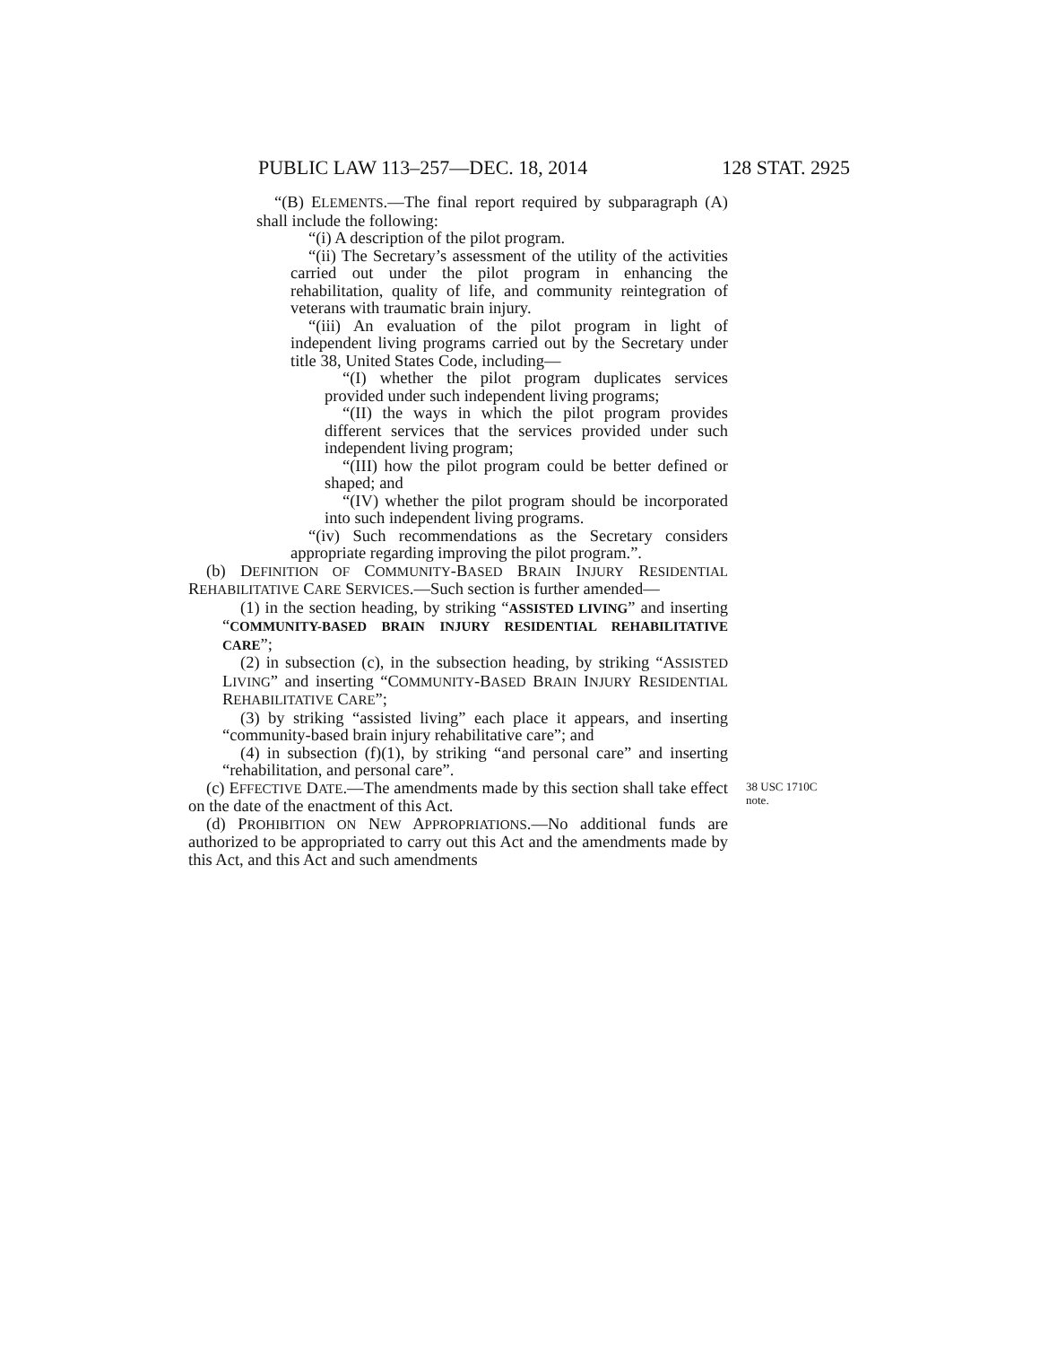PUBLIC LAW 113–257—DEC. 18, 2014 128 STAT. 2925
“(B) ELEMENTS.—The final report required by subparagraph (A) shall include the following:
“(i) A description of the pilot program.
“(ii) The Secretary’s assessment of the utility of the activities carried out under the pilot program in enhancing the rehabilitation, quality of life, and community reintegration of veterans with traumatic brain injury.
“(iii) An evaluation of the pilot program in light of independent living programs carried out by the Secretary under title 38, United States Code, including—
“(I) whether the pilot program duplicates services provided under such independent living programs;
“(II) the ways in which the pilot program provides different services that the services provided under such independent living program;
“(III) how the pilot program could be better defined or shaped; and
“(IV) whether the pilot program should be incorporated into such independent living programs.
“(iv) Such recommendations as the Secretary considers appropriate regarding improving the pilot program.”.
(b) DEFINITION OF COMMUNITY-BASED BRAIN INJURY RESIDENTIAL REHABILITATIVE CARE SERVICES.—Such section is further amended—
(1) in the section heading, by striking “ASSISTED LIVING” and inserting “COMMUNITY-BASED BRAIN INJURY RESIDENTIAL REHABILITATIVE CARE”;
(2) in subsection (c), in the subsection heading, by striking “ASSISTED LIVING” and inserting “COMMUNITY-BASED BRAIN INJURY RESIDENTIAL REHABILITATIVE CARE”;
(3) by striking “assisted living” each place it appears, and inserting “community-based brain injury rehabilitative care”; and
(4) in subsection (f)(1), by striking “and personal care” and inserting “rehabilitation, and personal care”.
38 USC 1710C
note.
(c) EFFECTIVE DATE.—The amendments made by this section shall take effect on the date of the enactment of this Act.
(d) PROHIBITION ON NEW APPROPRIATIONS.—No additional funds are authorized to be appropriated to carry out this Act and the amendments made by this Act, and this Act and such amendments